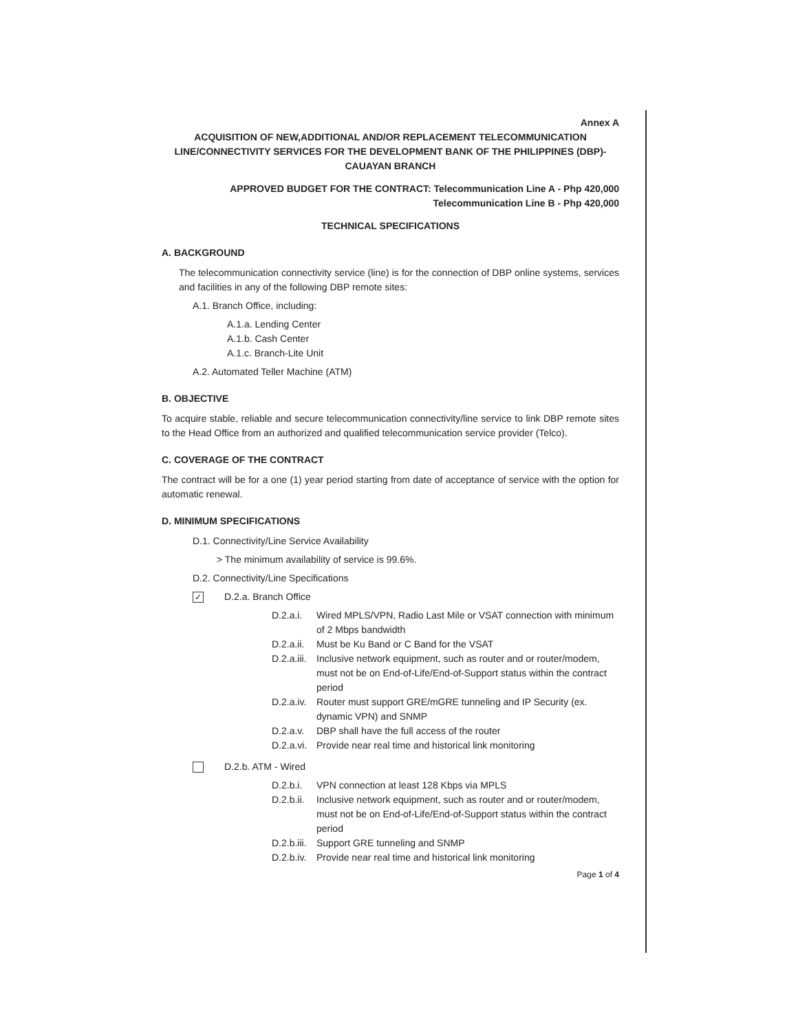Annex A
ACQUISITION OF NEW,ADDITIONAL AND/OR REPLACEMENT TELECOMMUNICATION LINE/CONNECTIVITY SERVICES FOR THE DEVELOPMENT BANK OF THE PHILIPPINES (DBP)-CAUAYAN BRANCH
APPROVED BUDGET FOR THE CONTRACT: Telecommunication Line A - Php 420,000
Telecommunication Line B - Php 420,000
TECHNICAL SPECIFICATIONS
A. BACKGROUND
The telecommunication connectivity service (line) is for the connection of DBP online systems, services and facilities in any of the following DBP remote sites:
A.1. Branch Office, including:
A.1.a. Lending Center
A.1.b. Cash Center
A.1.c. Branch-Lite Unit
A.2. Automated Teller Machine (ATM)
B. OBJECTIVE
To acquire stable, reliable and secure telecommunication connectivity/line service to link DBP remote sites to the Head Office from an authorized and qualified telecommunication service provider (Telco).
C. COVERAGE OF THE CONTRACT
The contract will be for a one (1) year period starting from date of acceptance of service with the option for automatic renewal.
D. MINIMUM SPECIFICATIONS
D.1. Connectivity/Line Service Availability
> The minimum availability of service is 99.6%.
D.2. Connectivity/Line Specifications
✓ D.2.a. Branch Office
D.2.a.i. Wired MPLS/VPN, Radio Last Mile or VSAT connection with minimum of 2 Mbps bandwidth
D.2.a.ii. Must be Ku Band or C Band for the VSAT
D.2.a.iii. Inclusive network equipment, such as router and or router/modem, must not be on End-of-Life/End-of-Support status within the contract period
D.2.a.iv. Router must support GRE/mGRE tunneling and IP Security (ex. dynamic VPN) and SNMP
D.2.a.v. DBP shall have the full access of the router
D.2.a.vi. Provide near real time and historical link monitoring
D.2.b. ATM - Wired
D.2.b.i. VPN connection at least 128 Kbps via MPLS
D.2.b.ii. Inclusive network equipment, such as router and or router/modem, must not be on End-of-Life/End-of-Support status within the contract period
D.2.b.iii. Support GRE tunneling and SNMP
D.2.b.iv. Provide near real time and historical link monitoring
Page 1 of 4